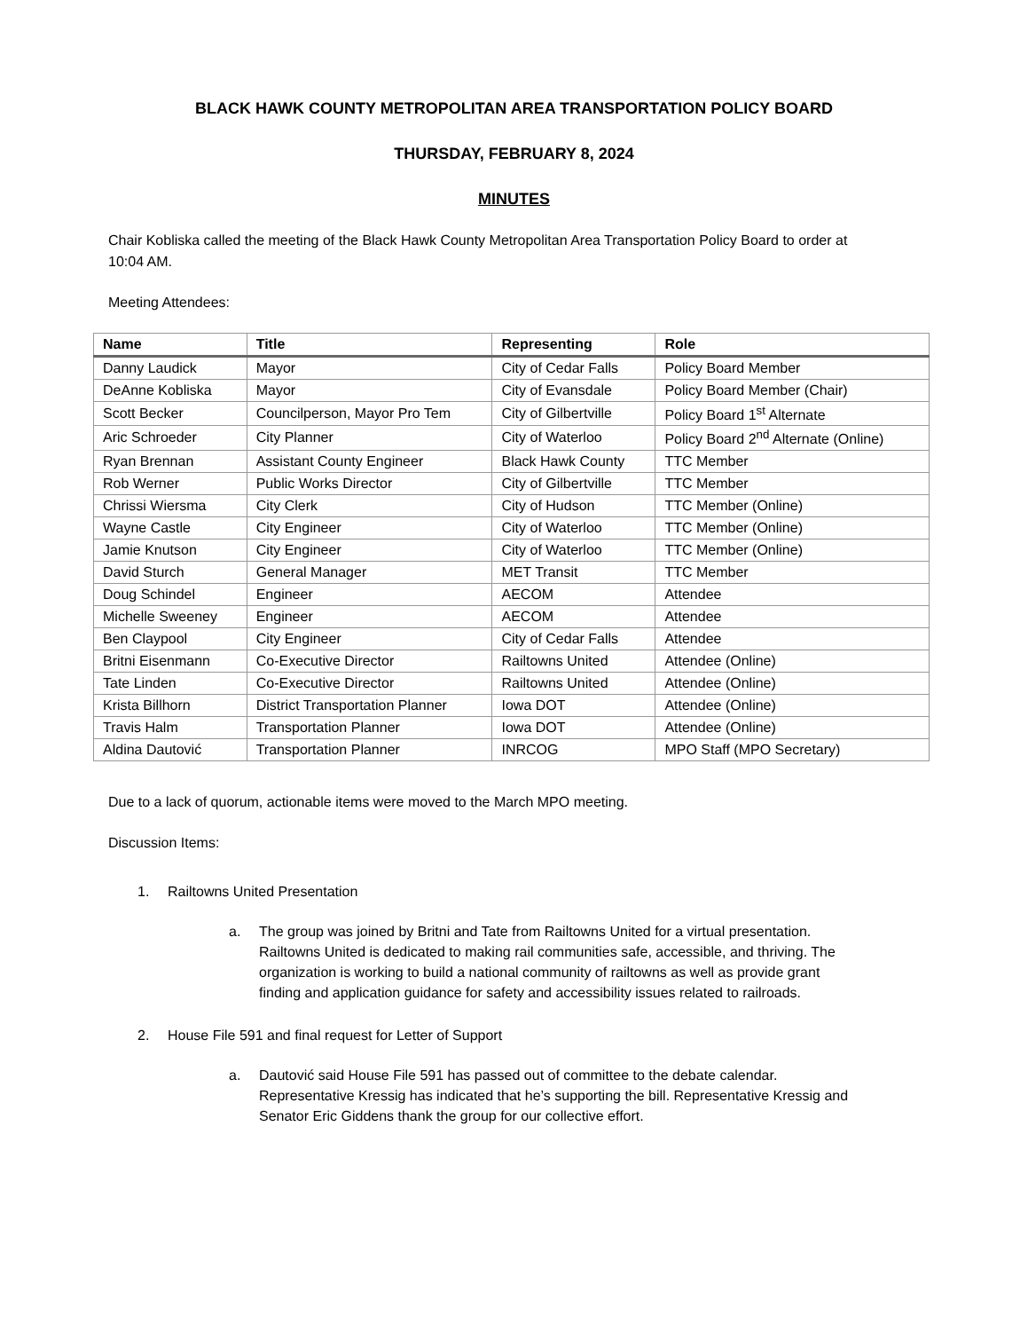BLACK HAWK COUNTY METROPOLITAN AREA TRANSPORTATION POLICY BOARD
THURSDAY, FEBRUARY 8, 2024
MINUTES
Chair Kobliska called the meeting of the Black Hawk County Metropolitan Area Transportation Policy Board to order at 10:04 AM.
Meeting Attendees:
| Name | Title | Representing | Role |
| --- | --- | --- | --- |
| Danny Laudick | Mayor | City of Cedar Falls | Policy Board Member |
| DeAnne Kobliska | Mayor | City of Evansdale | Policy Board Member (Chair) |
| Scott Becker | Councilperson, Mayor Pro Tem | City of Gilbertville | Policy Board 1<sup>st</sup> Alternate |
| Aric Schroeder | City Planner | City of Waterloo | Policy Board 2<sup>nd</sup> Alternate (Online) |
| Ryan Brennan | Assistant County Engineer | Black Hawk County | TTC Member |
| Rob Werner | Public Works Director | City of Gilbertville | TTC Member |
| Chrissi Wiersma | City Clerk | City of Hudson | TTC Member (Online) |
| Wayne Castle | City Engineer | City of Waterloo | TTC Member (Online) |
| Jamie Knutson | City Engineer | City of Waterloo | TTC Member (Online) |
| David Sturch | General Manager | MET Transit | TTC Member |
| Doug Schindel | Engineer | AECOM | Attendee |
| Michelle Sweeney | Engineer | AECOM | Attendee |
| Ben Claypool | City Engineer | City of Cedar Falls | Attendee |
| Britni Eisenmann | Co-Executive Director | Railtowns United | Attendee (Online) |
| Tate Linden | Co-Executive Director | Railtowns United | Attendee (Online) |
| Krista Billhorn | District Transportation Planner | Iowa DOT | Attendee (Online) |
| Travis Halm | Transportation Planner | Iowa DOT | Attendee (Online) |
| Aldina Dautović | Transportation Planner | INRCOG | MPO Staff (MPO Secretary) |
Due to a lack of quorum, actionable items were moved to the March MPO meeting.
Discussion Items:
1. Railtowns United Presentation
a. The group was joined by Britni and Tate from Railtowns United for a virtual presentation. Railtowns United is dedicated to making rail communities safe, accessible, and thriving. The organization is working to build a national community of railtowns as well as provide grant finding and application guidance for safety and accessibility issues related to railroads.
2. House File 591 and final request for Letter of Support
a. Dautović said House File 591 has passed out of committee to the debate calendar. Representative Kressig has indicated that he’s supporting the bill. Representative Kressig and Senator Eric Giddens thank the group for our collective effort.